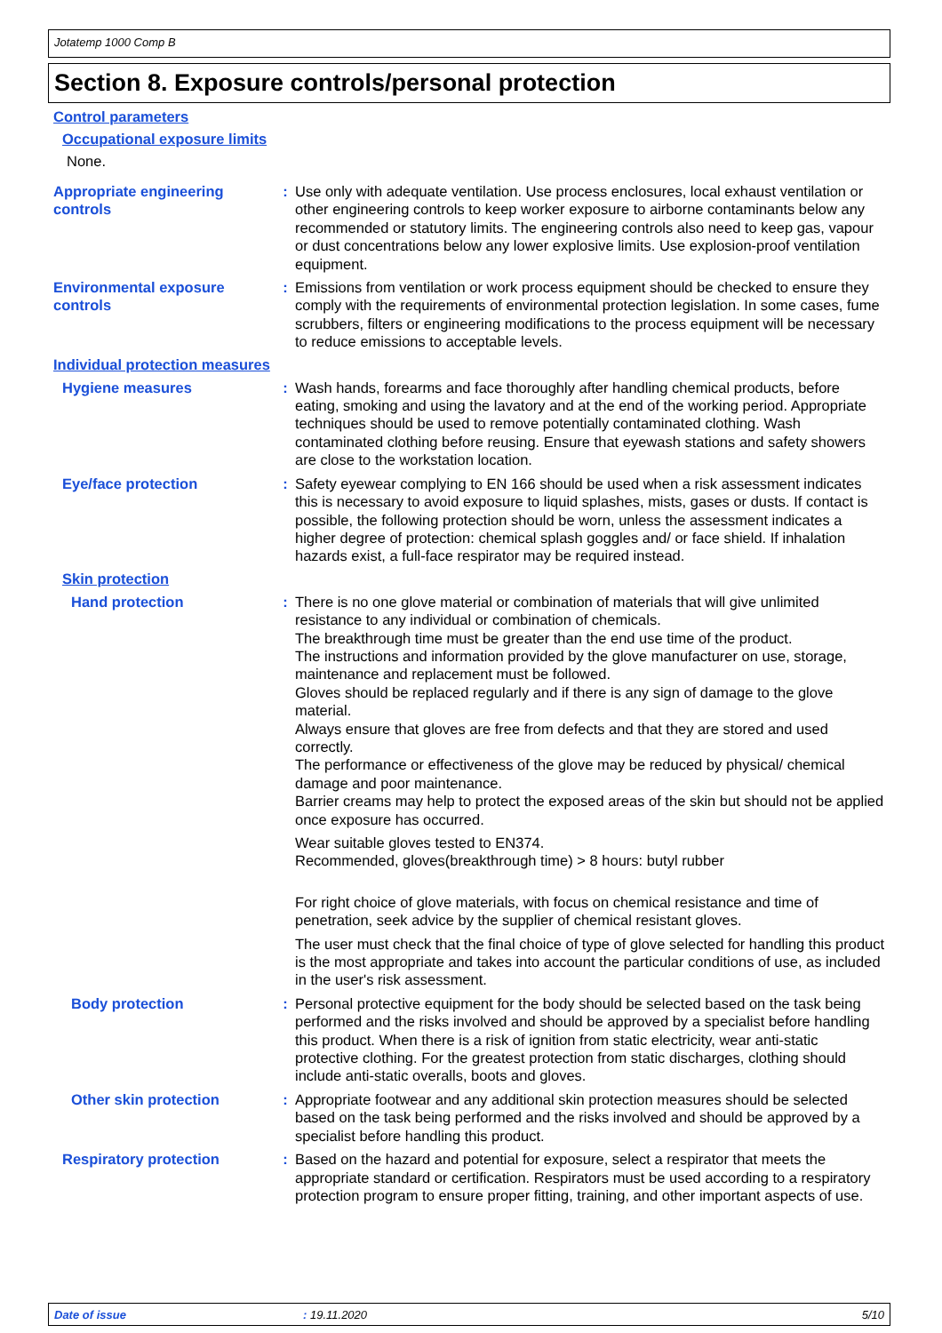Jotatemp 1000 Comp B
Section 8. Exposure controls/personal protection
Control parameters
Occupational exposure limits
None.
Appropriate engineering controls
: Use only with adequate ventilation. Use process enclosures, local exhaust ventilation or other engineering controls to keep worker exposure to airborne contaminants below any recommended or statutory limits. The engineering controls also need to keep gas, vapour or dust concentrations below any lower explosive limits. Use explosion-proof ventilation equipment.
Environmental exposure controls
: Emissions from ventilation or work process equipment should be checked to ensure they comply with the requirements of environmental protection legislation. In some cases, fume scrubbers, filters or engineering modifications to the process equipment will be necessary to reduce emissions to acceptable levels.
Individual protection measures
Hygiene measures : Wash hands, forearms and face thoroughly after handling chemical products, before eating, smoking and using the lavatory and at the end of the working period. Appropriate techniques should be used to remove potentially contaminated clothing. Wash contaminated clothing before reusing. Ensure that eyewash stations and safety showers are close to the workstation location.
Eye/face protection : Safety eyewear complying to EN 166 should be used when a risk assessment indicates this is necessary to avoid exposure to liquid splashes, mists, gases or dusts. If contact is possible, the following protection should be worn, unless the assessment indicates a higher degree of protection: chemical splash goggles and/ or face shield. If inhalation hazards exist, a full-face respirator may be required instead.
Skin protection
Hand protection : There is no one glove material or combination of materials that will give unlimited resistance to any individual or combination of chemicals.
The breakthrough time must be greater than the end use time of the product.
The instructions and information provided by the glove manufacturer on use, storage, maintenance and replacement must be followed.
Gloves should be replaced regularly and if there is any sign of damage to the glove material.
Always ensure that gloves are free from defects and that they are stored and used correctly.
The performance or effectiveness of the glove may be reduced by physical/ chemical damage and poor maintenance.
Barrier creams may help to protect the exposed areas of the skin but should not be applied once exposure has occurred.
Wear suitable gloves tested to EN374.
Recommended, gloves(breakthrough time) > 8 hours: butyl rubber
For right choice of glove materials, with focus on chemical resistance and time of penetration, seek advice by the supplier of chemical resistant gloves.
The user must check that the final choice of type of glove selected for handling this product is the most appropriate and takes into account the particular conditions of use, as included in the user's risk assessment.
Body protection : Personal protective equipment for the body should be selected based on the task being performed and the risks involved and should be approved by a specialist before handling this product. When there is a risk of ignition from static electricity, wear anti-static protective clothing. For the greatest protection from static discharges, clothing should include anti-static overalls, boots and gloves.
Other skin protection : Appropriate footwear and any additional skin protection measures should be selected based on the task being performed and the risks involved and should be approved by a specialist before handling this product.
Respiratory protection : Based on the hazard and potential for exposure, select a respirator that meets the appropriate standard or certification. Respirators must be used according to a respiratory protection program to ensure proper fitting, training, and other important aspects of use.
Date of issue: 19.11.2020 5/10